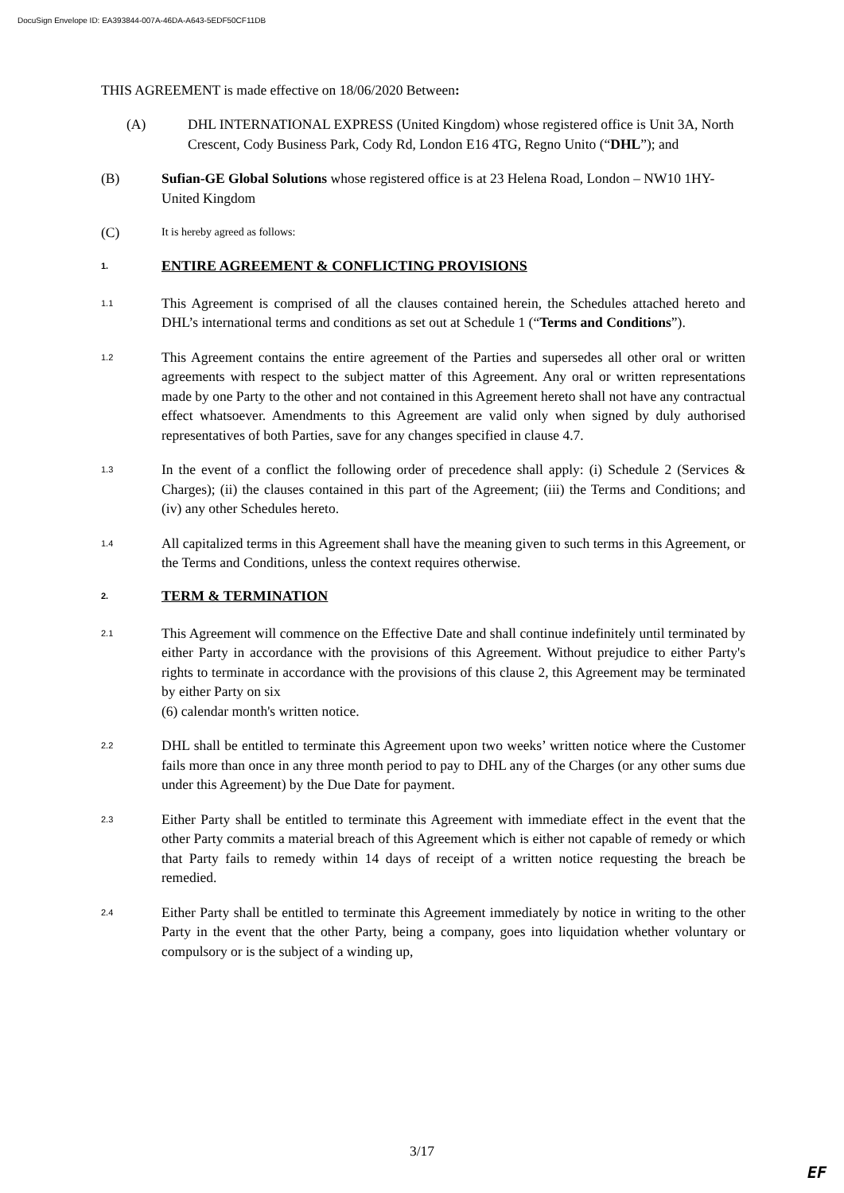DocuSign Envelope ID: EA393844-007A-46DA-A643-5EDF50CF11DB
THIS AGREEMENT is made effective on 18/06/2020 Between:
(A) DHL INTERNATIONAL EXPRESS (United Kingdom) whose registered office is Unit 3A, North Crescent, Cody Business Park, Cody Rd, London E16 4TG, Regno Unito (“DHL”); and
(B) Sufian-GE Global Solutions whose registered office is at 23 Helena Road, London – NW10 1HY- United Kingdom
(C)
It is hereby agreed as follows:
1. ENTIRE AGREEMENT & CONFLICTING PROVISIONS
1.1
This Agreement is comprised of all the clauses contained herein, the Schedules attached hereto and DHL’s international terms and conditions as set out at Schedule 1 (“Terms and Conditions”).
1.2
This Agreement contains the entire agreement of the Parties and supersedes all other oral or written agreements with respect to the subject matter of this Agreement. Any oral or written representations made by one Party to the other and not contained in this Agreement hereto shall not have any contractual effect whatsoever. Amendments to this Agreement are valid only when signed by duly authorised representatives of both Parties, save for any changes specified in clause 4.7.
1.3
In the event of a conflict the following order of precedence shall apply: (i) Schedule 2 (Services & Charges); (ii) the clauses contained in this part of the Agreement; (iii) the Terms and Conditions; and (iv) any other Schedules hereto.
1.4
All capitalized terms in this Agreement shall have the meaning given to such terms in this Agreement, or the Terms and Conditions, unless the context requires otherwise.
2. TERM & TERMINATION
2.1
This Agreement will commence on the Effective Date and shall continue indefinitely until terminated by either Party in accordance with the provisions of this Agreement. Without prejudice to either Party's rights to terminate in accordance with the provisions of this clause 2, this Agreement may be terminated by either Party on six
(6) calendar month's written notice.
2.2
DHL shall be entitled to terminate this Agreement upon two weeks’ written notice where the Customer fails more than once in any three month period to pay to DHL any of the Charges (or any other sums due under this Agreement) by the Due Date for payment.
2.3
Either Party shall be entitled to terminate this Agreement with immediate effect in the event that the other Party commits a material breach of this Agreement which is either not capable of remedy or which that Party fails to remedy within 14 days of receipt of a written notice requesting the breach be remedied.
2.4
Either Party shall be entitled to terminate this Agreement immediately by notice in writing to the other Party in the event that the other Party, being a company, goes into liquidation whether voluntary or compulsory or is the subject of a winding up,
3/17
EF